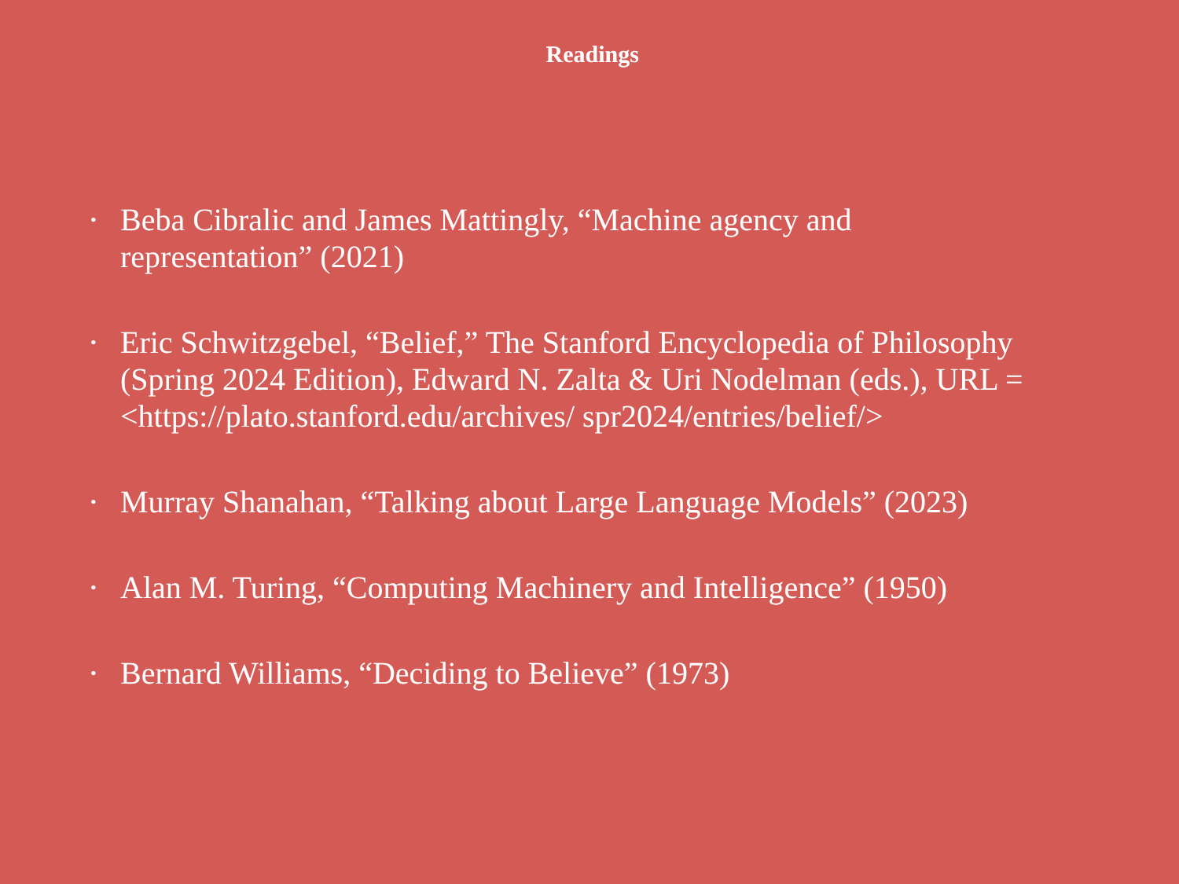Readings
• Beba Cibralic and James Mattingly, “Machine agency and representation” (2021)
• Eric Schwitzgebel, “Belief,” The Stanford Encyclopedia of Philosophy (Spring 2024 Edition), Edward N. Zalta & Uri Nodelman (eds.), URL = <https://plato.stanford.edu/archives/ spr2024/entries/belief/>
• Murray Shanahan, “Talking about Large Language Models” (2023)
• Alan M. Turing, “Computing Machinery and Intelligence” (1950)
• Bernard Williams, “Deciding to Believe” (1973)